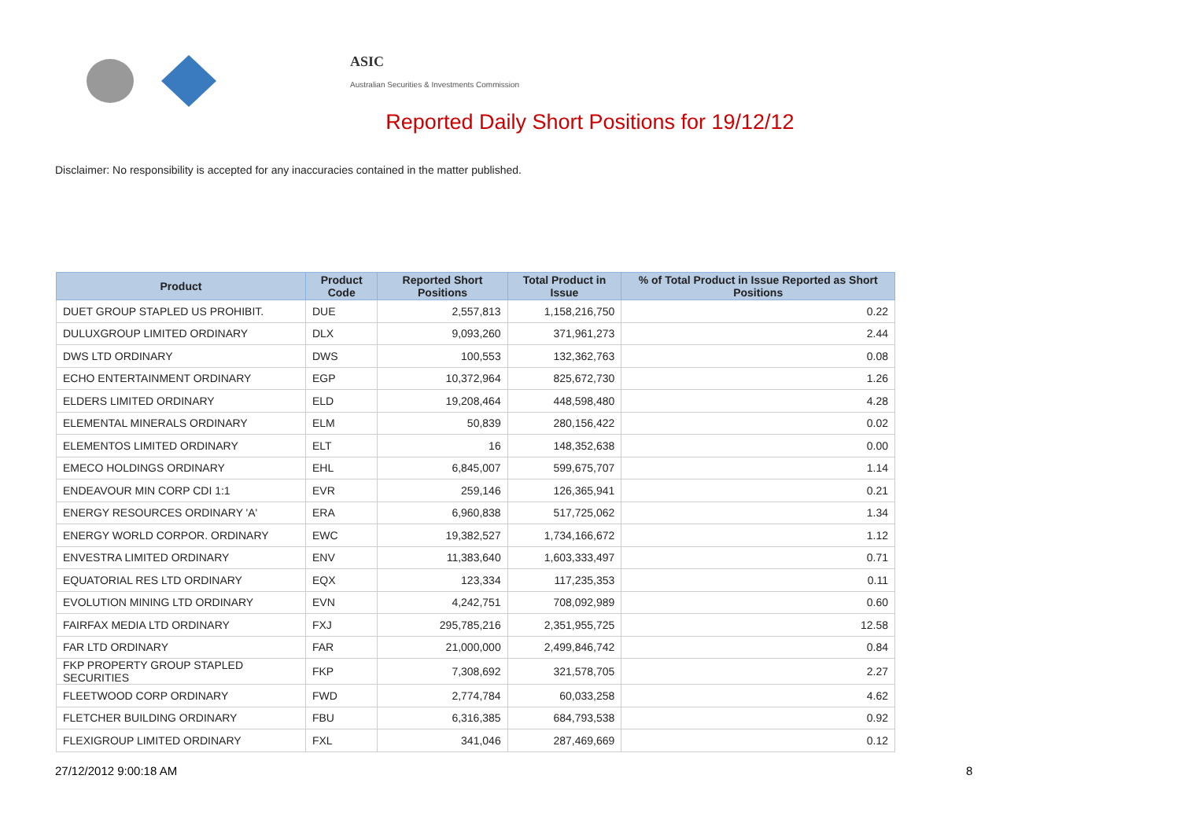ASIC
Australian Securities & Investments Commission
Reported Daily Short Positions for 19/12/12
Disclaimer: No responsibility is accepted for any inaccuracies contained in the matter published.
| Product | Product Code | Reported Short Positions | Total Product in Issue | % of Total Product in Issue Reported as Short Positions |
| --- | --- | --- | --- | --- |
| DUET GROUP STAPLED US PROHIBIT. | DUE | 2,557,813 | 1,158,216,750 | 0.22 |
| DULUXGROUP LIMITED ORDINARY | DLX | 9,093,260 | 371,961,273 | 2.44 |
| DWS LTD ORDINARY | DWS | 100,553 | 132,362,763 | 0.08 |
| ECHO ENTERTAINMENT ORDINARY | EGP | 10,372,964 | 825,672,730 | 1.26 |
| ELDERS LIMITED ORDINARY | ELD | 19,208,464 | 448,598,480 | 4.28 |
| ELEMENTAL MINERALS ORDINARY | ELM | 50,839 | 280,156,422 | 0.02 |
| ELEMENTOS LIMITED ORDINARY | ELT | 16 | 148,352,638 | 0.00 |
| EMECO HOLDINGS ORDINARY | EHL | 6,845,007 | 599,675,707 | 1.14 |
| ENDEAVOUR MIN CORP CDI 1:1 | EVR | 259,146 | 126,365,941 | 0.21 |
| ENERGY RESOURCES ORDINARY 'A' | ERA | 6,960,838 | 517,725,062 | 1.34 |
| ENERGY WORLD CORPOR. ORDINARY | EWC | 19,382,527 | 1,734,166,672 | 1.12 |
| ENVESTRA LIMITED ORDINARY | ENV | 11,383,640 | 1,603,333,497 | 0.71 |
| EQUATORIAL RES LTD ORDINARY | EQX | 123,334 | 117,235,353 | 0.11 |
| EVOLUTION MINING LTD ORDINARY | EVN | 4,242,751 | 708,092,989 | 0.60 |
| FAIRFAX MEDIA LTD ORDINARY | FXJ | 295,785,216 | 2,351,955,725 | 12.58 |
| FAR LTD ORDINARY | FAR | 21,000,000 | 2,499,846,742 | 0.84 |
| FKP PROPERTY GROUP STAPLED SECURITIES | FKP | 7,308,692 | 321,578,705 | 2.27 |
| FLEETWOOD CORP ORDINARY | FWD | 2,774,784 | 60,033,258 | 4.62 |
| FLETCHER BUILDING ORDINARY | FBU | 6,316,385 | 684,793,538 | 0.92 |
| FLEXIGROUP LIMITED ORDINARY | FXL | 341,046 | 287,469,669 | 0.12 |
27/12/2012 9:00:18 AM 8